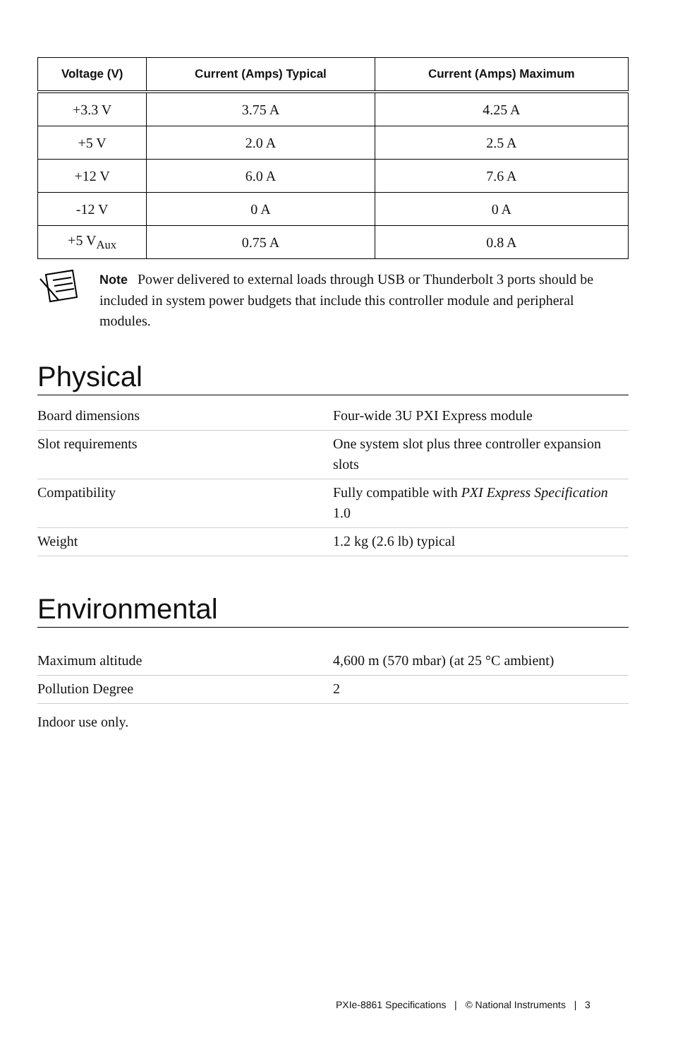| Voltage (V) | Current (Amps) Typical | Current (Amps) Maximum |
| --- | --- | --- |
| +3.3 V | 3.75 A | 4.25 A |
| +5 V | 2.0 A | 2.5 A |
| +12 V | 6.0 A | 7.6 A |
| -12 V | 0 A | 0 A |
| +5 V<sub>Aux</sub> | 0.75 A | 0.8 A |
Note Power delivered to external loads through USB or Thunderbolt 3 ports should be included in system power budgets that include this controller module and peripheral modules.
Physical
| Board dimensions | Four-wide 3U PXI Express module |
| Slot requirements | One system slot plus three controller expansion slots |
| Compatibility | Fully compatible with PXI Express Specification 1.0 |
| Weight | 1.2 kg (2.6 lb) typical |
Environmental
| Maximum altitude | 4,600 m (570 mbar) (at 25 °C ambient) |
| Pollution Degree | 2 |
Indoor use only.
PXIe-8861 Specifications | © National Instruments | 3